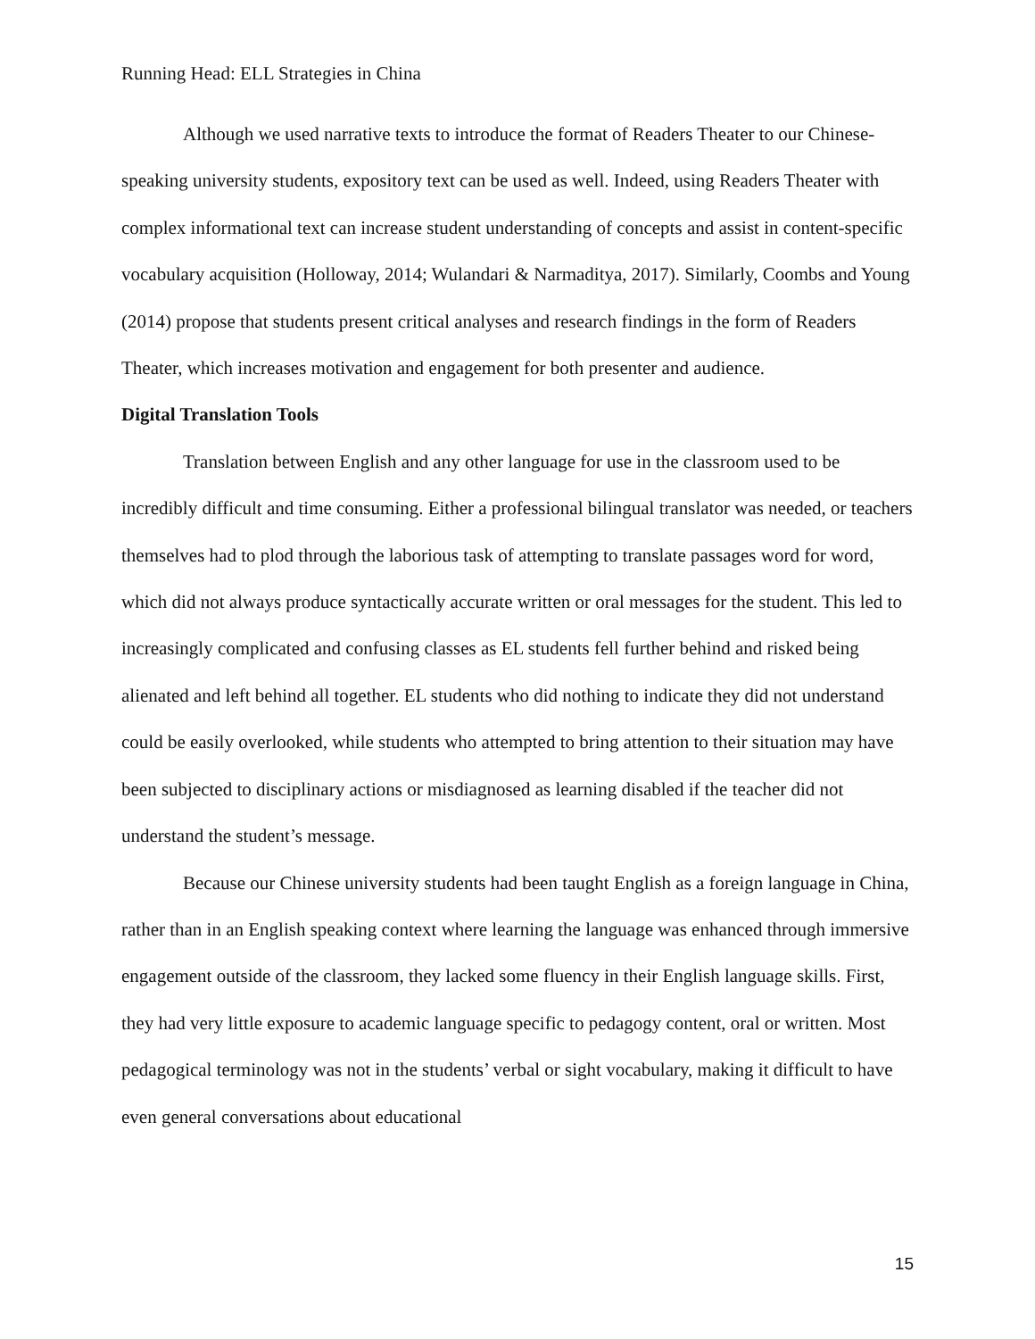Running Head: ELL Strategies in China
Although we used narrative texts to introduce the format of Readers Theater to our Chinese-speaking university students, expository text can be used as well. Indeed, using Readers Theater with complex informational text can increase student understanding of concepts and assist in content-specific vocabulary acquisition (Holloway, 2014; Wulandari & Narmaditya, 2017). Similarly, Coombs and Young (2014) propose that students present critical analyses and research findings in the form of Readers Theater, which increases motivation and engagement for both presenter and audience.
Digital Translation Tools
Translation between English and any other language for use in the classroom used to be incredibly difficult and time consuming. Either a professional bilingual translator was needed, or teachers themselves had to plod through the laborious task of attempting to translate passages word for word, which did not always produce syntactically accurate written or oral messages for the student. This led to increasingly complicated and confusing classes as EL students fell further behind and risked being alienated and left behind all together. EL students who did nothing to indicate they did not understand could be easily overlooked, while students who attempted to bring attention to their situation may have been subjected to disciplinary actions or misdiagnosed as learning disabled if the teacher did not understand the student’s message.
Because our Chinese university students had been taught English as a foreign language in China, rather than in an English speaking context where learning the language was enhanced through immersive engagement outside of the classroom, they lacked some fluency in their English language skills. First, they had very little exposure to academic language specific to pedagogy content, oral or written. Most pedagogical terminology was not in the students’ verbal or sight vocabulary, making it difficult to have even general conversations about educational
15